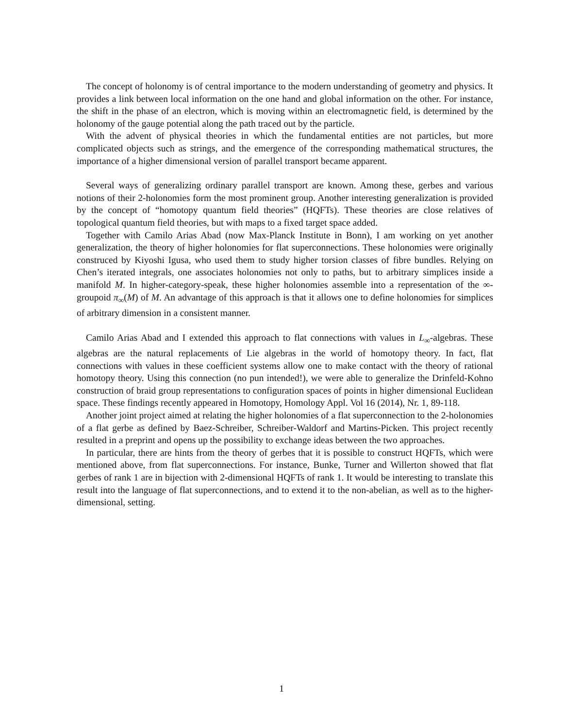The concept of holonomy is of central importance to the modern understanding of geometry and physics. It provides a link between local information on the one hand and global information on the other. For instance, the shift in the phase of an electron, which is moving within an electromagnetic field, is determined by the holonomy of the gauge potential along the path traced out by the particle.
With the advent of physical theories in which the fundamental entities are not particles, but more complicated objects such as strings, and the emergence of the corresponding mathematical structures, the importance of a higher dimensional version of parallel transport became apparent.
Several ways of generalizing ordinary parallel transport are known. Among these, gerbes and various notions of their 2-holonomies form the most prominent group. Another interesting generalization is provided by the concept of “homotopy quantum field theories” (HQFTs). These theories are close relatives of topological quantum field theories, but with maps to a fixed target space added.
Together with Camilo Arias Abad (now Max-Planck Institute in Bonn), I am working on yet another generalization, the theory of higher holonomies for flat superconnections. These holonomies were originally construced by Kiyoshi Igusa, who used them to study higher torsion classes of fibre bundles. Relying on Chen’s iterated integrals, one associates holonomies not only to paths, but to arbitrary simplices inside a manifold M. In higher-category-speak, these higher holonomies assemble into a representation of the ∞-groupoid π<sub>∞</sub>(M) of M. An advantage of this approach is that it allows one to define holonomies for simplices of arbitrary dimension in a consistent manner.
Camilo Arias Abad and I extended this approach to flat connections with values in L<sub>∞</sub>-algebras. These algebras are the natural replacements of Lie algebras in the world of homotopy theory. In fact, flat connections with values in these coefficient systems allow one to make contact with the theory of rational homotopy theory. Using this connection (no pun intended!), we were able to generalize the Drinfeld-Kohno construction of braid group representations to configuration spaces of points in higher dimensional Euclidean space. These findings recently appeared in Homotopy, Homology Appl. Vol 16 (2014), Nr. 1, 89-118.
Another joint project aimed at relating the higher holonomies of a flat superconnection to the 2-holonomies of a flat gerbe as defined by Baez-Schreiber, Schreiber-Waldorf and Martins-Picken. This project recently resulted in a preprint and opens up the possibility to exchange ideas between the two approaches.
In particular, there are hints from the theory of gerbes that it is possible to construct HQFTs, which were mentioned above, from flat superconnections. For instance, Bunke, Turner and Willerton showed that flat gerbes of rank 1 are in bijection with 2-dimensional HQFTs of rank 1. It would be interesting to translate this result into the language of flat superconnections, and to extend it to the non-abelian, as well as to the higher-dimensional, setting.
1